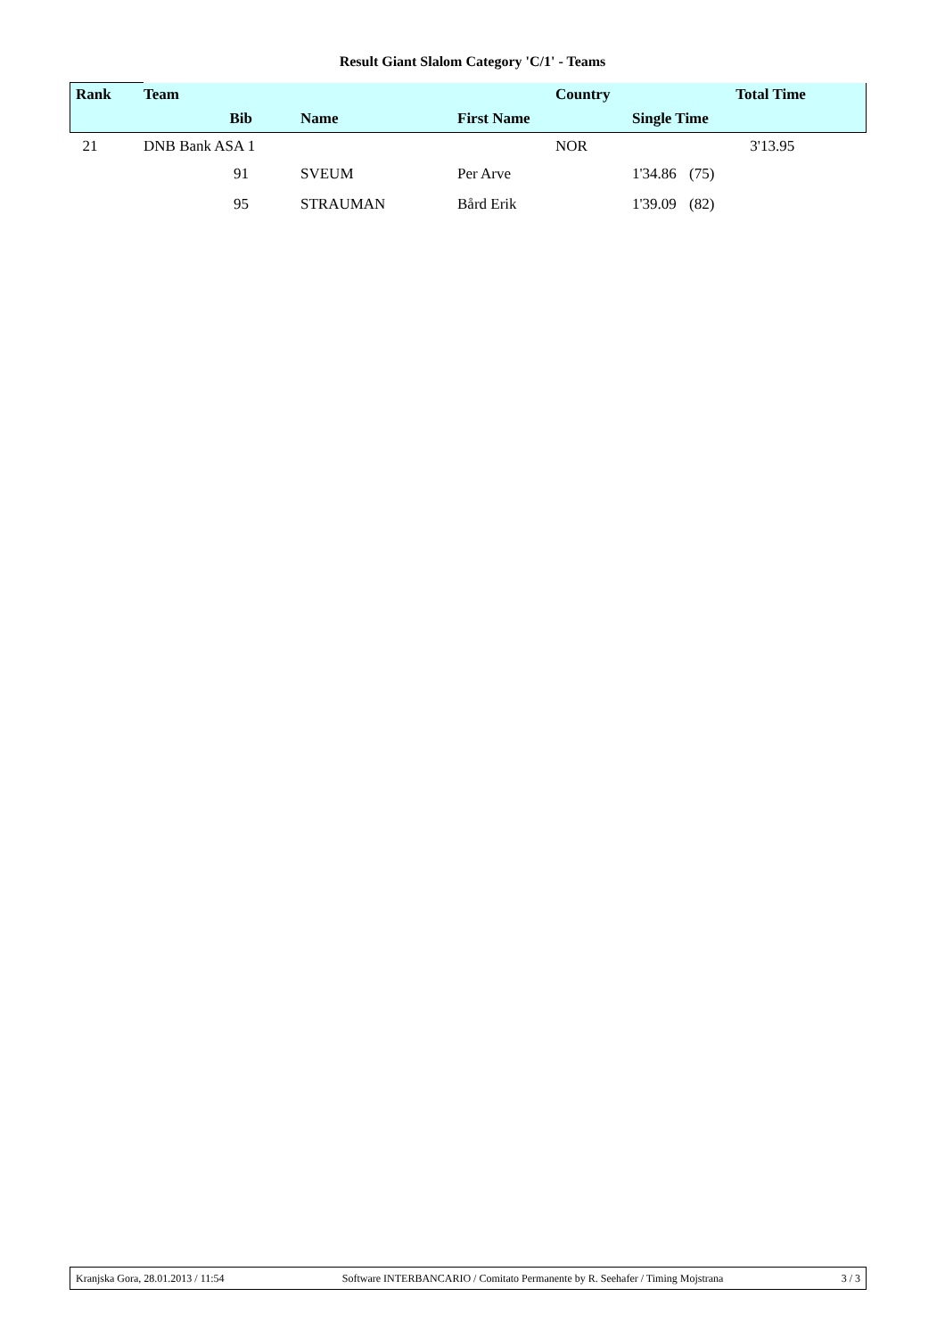Result Giant Slalom Category 'C/1' - Teams
| Rank | Team | | | | Country | | | Total Time |
| --- | --- | --- | --- | --- | --- | --- | --- | --- |
| | Bib | | Name | First Name | | Single Time | | |
| 21 | DNB Bank ASA 1 | | | | NOR | | | 3'13.95 |
| | 91 | | SVEUM | Per Arve | | 1'34.86 | (75) | |
| | 95 | | STRAUMAN | Bård Erik | | 1'39.09 | (82) | |
Kranjska Gora, 28.01.2013 / 11:54 Software INTERBANCARIO / Comitato Permanente by R. Seehafer / Timing Mojstrana 3 / 3